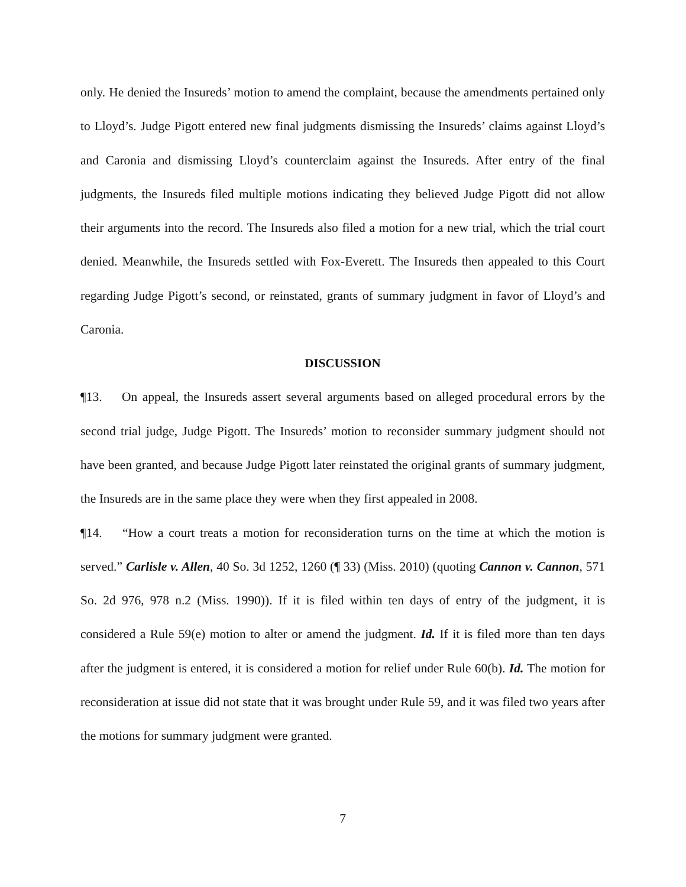only. He denied the Insureds’ motion to amend the complaint, because the amendments pertained only to Lloyd’s. Judge Pigott entered new final judgments dismissing the Insureds’ claims against Lloyd’s and Caronia and dismissing Lloyd’s counterclaim against the Insureds. After entry of the final judgments, the Insureds filed multiple motions indicating they believed Judge Pigott did not allow their arguments into the record. The Insureds also filed a motion for a new trial, which the trial court denied. Meanwhile, the Insureds settled with Fox-Everett. The Insureds then appealed to this Court regarding Judge Pigott’s second, or reinstated, grants of summary judgment in favor of Lloyd’s and Caronia.
DISCUSSION
¶13. On appeal, the Insureds assert several arguments based on alleged procedural errors by the second trial judge, Judge Pigott. The Insureds’ motion to reconsider summary judgment should not have been granted, and because Judge Pigott later reinstated the original grants of summary judgment, the Insureds are in the same place they were when they first appealed in 2008.
¶14. “How a court treats a motion for reconsideration turns on the time at which the motion is served.” Carlisle v. Allen, 40 So. 3d 1252, 1260 (¶ 33) (Miss. 2010) (quoting Cannon v. Cannon, 571 So. 2d 976, 978 n.2 (Miss. 1990)). If it is filed within ten days of entry of the judgment, it is considered a Rule 59(e) motion to alter or amend the judgment. Id. If it is filed more than ten days after the judgment is entered, it is considered a motion for relief under Rule 60(b). Id. The motion for reconsideration at issue did not state that it was brought under Rule 59, and it was filed two years after the motions for summary judgment were granted.
7